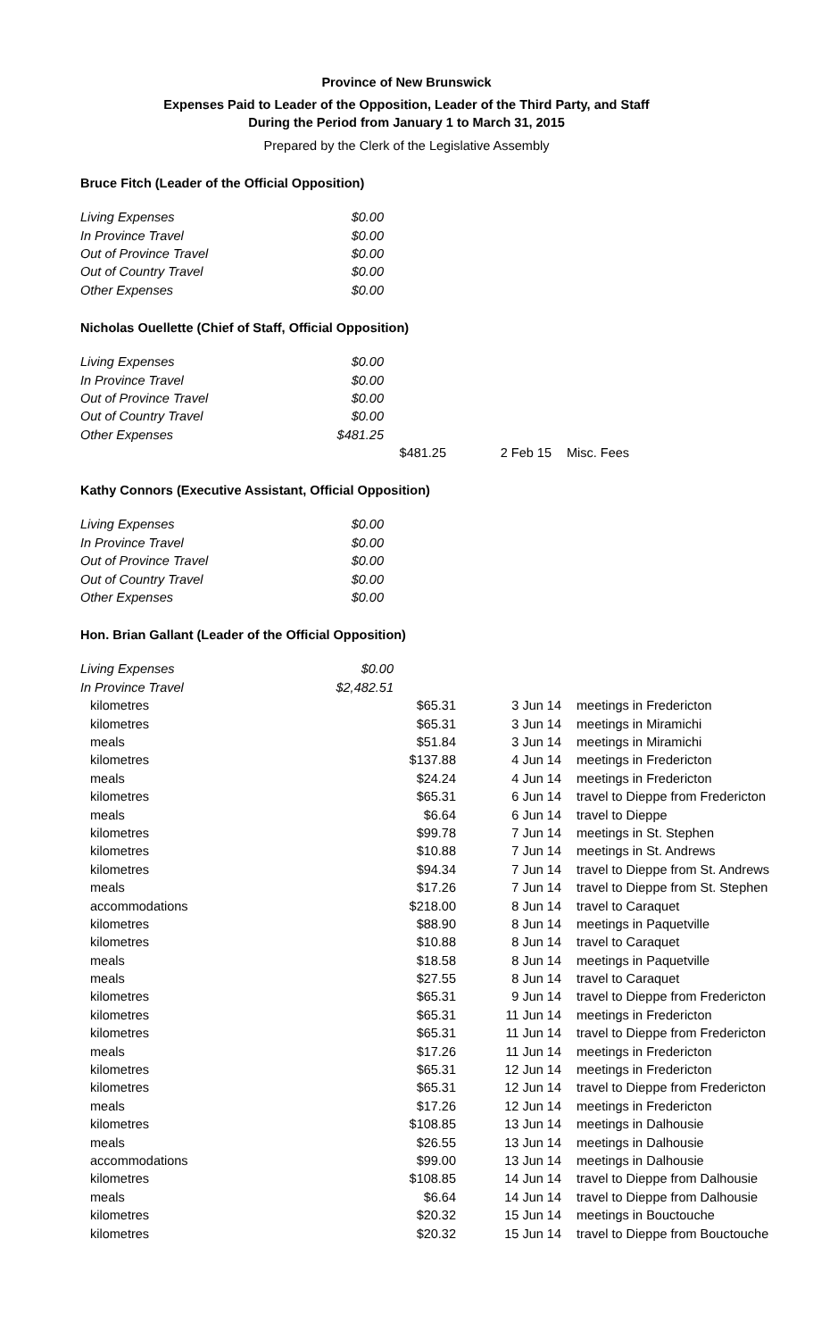Province of New Brunswick
Expenses Paid to Leader of the Opposition, Leader of the Third Party, and Staff
During the Period from January 1 to March 31, 2015
Prepared by the Clerk of the Legislative Assembly
Bruce Fitch (Leader of the Official Opposition)
| Living Expenses | $0.00 |
| In Province Travel | $0.00 |
| Out of Province Travel | $0.00 |
| Out of Country Travel | $0.00 |
| Other Expenses | $0.00 |
Nicholas Ouellette (Chief of Staff, Official Opposition)
| Living Expenses | $0.00 | | | |
| In Province Travel | $0.00 | | | |
| Out of Province Travel | $0.00 | | | |
| Out of Country Travel | $0.00 | | | |
| Other Expenses | $481.25 | | | |
| | | $481.25 | 2 Feb 15 | Misc. Fees |
Kathy Connors (Executive Assistant, Official Opposition)
| Living Expenses | $0.00 |
| In Province Travel | $0.00 |
| Out of Province Travel | $0.00 |
| Out of Country Travel | $0.00 |
| Other Expenses | $0.00 |
Hon. Brian Gallant (Leader of the Official Opposition)
| Living Expenses | $0.00 | | | |
| In Province Travel | $2,482.51 | | | |
| kilometres | | $65.31 | 3 Jun 14 | meetings in Fredericton |
| kilometres | | $65.31 | 3 Jun 14 | meetings in Miramichi |
| meals | | $51.84 | 3 Jun 14 | meetings in Miramichi |
| kilometres | | $137.88 | 4 Jun 14 | meetings in Fredericton |
| meals | | $24.24 | 4 Jun 14 | meetings in Fredericton |
| kilometres | | $65.31 | 6 Jun 14 | travel to Dieppe from Fredericton |
| meals | | $6.64 | 6 Jun 14 | travel to Dieppe |
| kilometres | | $99.78 | 7 Jun 14 | meetings in St. Stephen |
| kilometres | | $10.88 | 7 Jun 14 | meetings in St. Andrews |
| kilometres | | $94.34 | 7 Jun 14 | travel to Dieppe from St. Andrews |
| meals | | $17.26 | 7 Jun 14 | travel to Dieppe from St. Stephen |
| accommodations | | $218.00 | 8 Jun 14 | travel to Caraquet |
| kilometres | | $88.90 | 8 Jun 14 | meetings in Paquetville |
| kilometres | | $10.88 | 8 Jun 14 | travel to Caraquet |
| meals | | $18.58 | 8 Jun 14 | meetings in Paquetville |
| meals | | $27.55 | 8 Jun 14 | travel to Caraquet |
| kilometres | | $65.31 | 9 Jun 14 | travel to Dieppe from Fredericton |
| kilometres | | $65.31 | 11 Jun 14 | meetings in Fredericton |
| kilometres | | $65.31 | 11 Jun 14 | travel to Dieppe from Fredericton |
| meals | | $17.26 | 11 Jun 14 | meetings in Fredericton |
| kilometres | | $65.31 | 12 Jun 14 | meetings in Fredericton |
| kilometres | | $65.31 | 12 Jun 14 | travel to Dieppe from Fredericton |
| meals | | $17.26 | 12 Jun 14 | meetings in Fredericton |
| kilometres | | $108.85 | 13 Jun 14 | meetings in Dalhousie |
| meals | | $26.55 | 13 Jun 14 | meetings in Dalhousie |
| accommodations | | $99.00 | 13 Jun 14 | meetings in Dalhousie |
| kilometres | | $108.85 | 14 Jun 14 | travel to Dieppe from Dalhousie |
| meals | | $6.64 | 14 Jun 14 | travel to Dieppe from Dalhousie |
| kilometres | | $20.32 | 15 Jun 14 | meetings in Bouctouche |
| kilometres | | $20.32 | 15 Jun 14 | travel to Dieppe from Bouctouche |